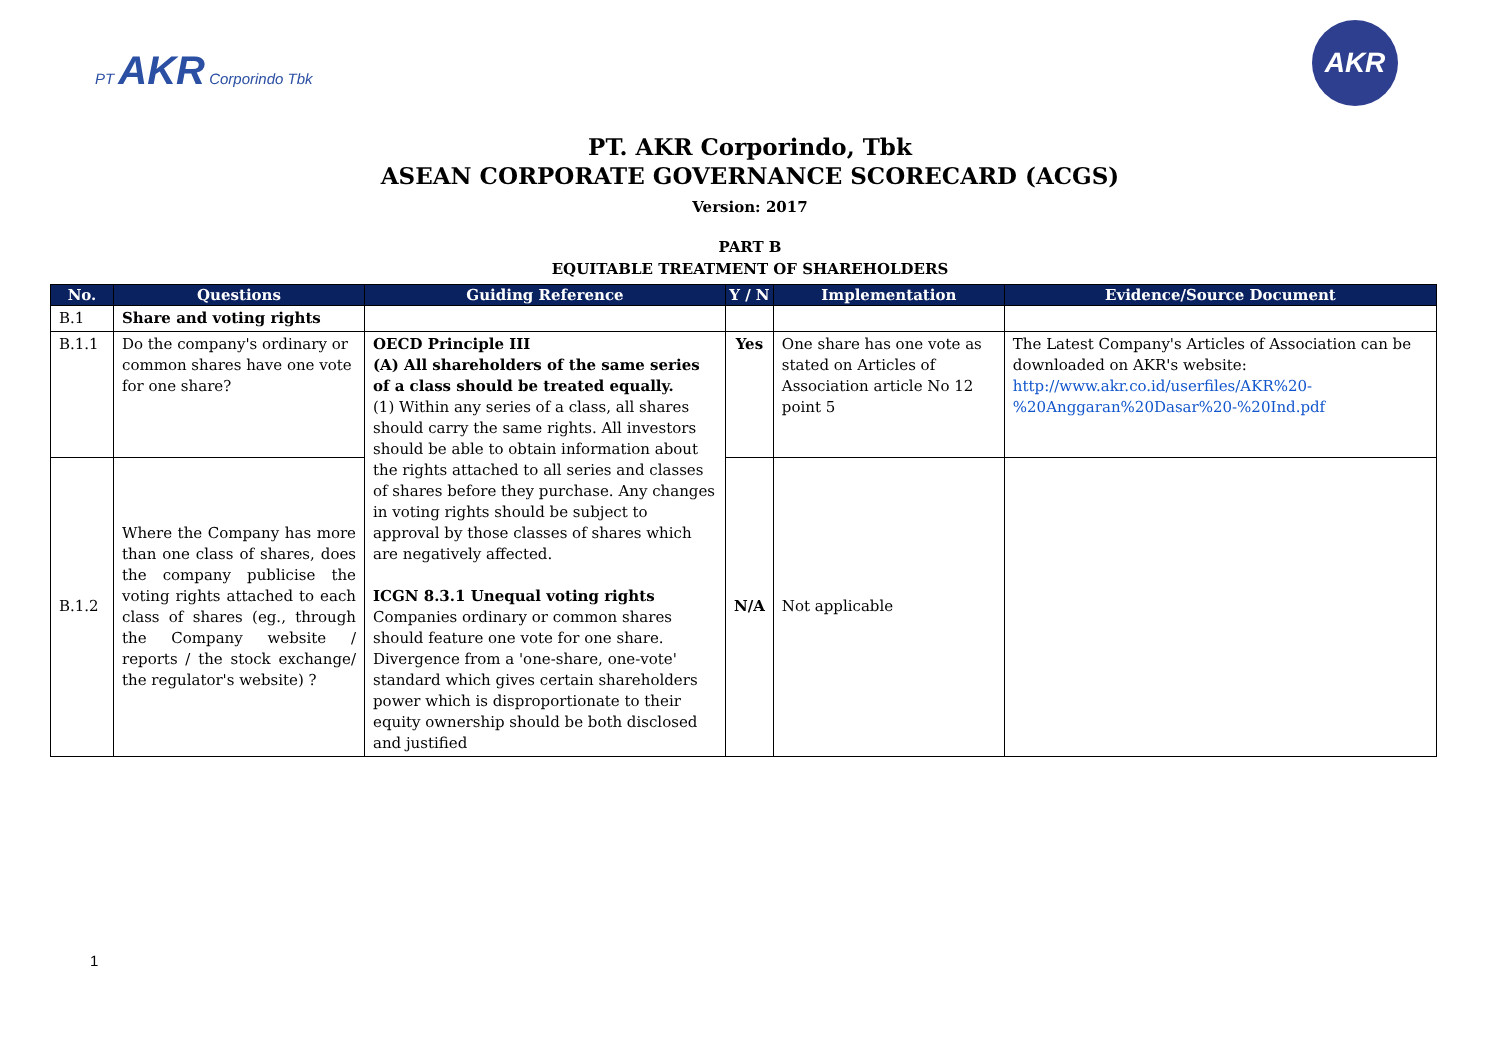PT AKR Corporindo Tbk
AKR
PT. AKR Corporindo, Tbk
ASEAN CORPORATE GOVERNANCE SCORECARD (ACGS)
Version: 2017
PART B
EQUITABLE TREATMENT OF SHAREHOLDERS
| No. | Questions | Guiding Reference | Y / N | Implementation | Evidence/Source Document |
| --- | --- | --- | --- | --- | --- |
| B.1 | Share and voting rights | | | | |
| B.1.1 | Do the company's ordinary or common shares have one vote for one share? | OECD Principle III (A) All shareholders of the same series of a class should be treated equally. (1) Within any series of a class, all shares should carry the same rights. All investors should be able to obtain information about the rights attached to all series and classes of shares before they purchase. Any changes in voting rights should be subject to approval by those classes of shares which are negatively affected. ICGN 8.3.1 Unequal voting rights Companies ordinary or common shares should feature one vote for one share. Divergence from a 'one-share, one-vote' standard which gives certain shareholders power which is disproportionate to their equity ownership should be both disclosed and justified | Yes | One share has one vote as stated on Articles of Association article No 12 point 5 | The Latest Company's Articles of Association can be downloaded on AKR's website: http://www.akr.co.id/userfiles/AKR%20-%20Anggaran%20Dasar%20-%20Ind.pdf |
| B.1.2 | Where the Company has more than one class of shares, does the company publicise the voting rights attached to each class of shares (eg., through the Company website / reports / the stock exchange/ the regulator's website) ? | | N/A | Not applicable | |
1